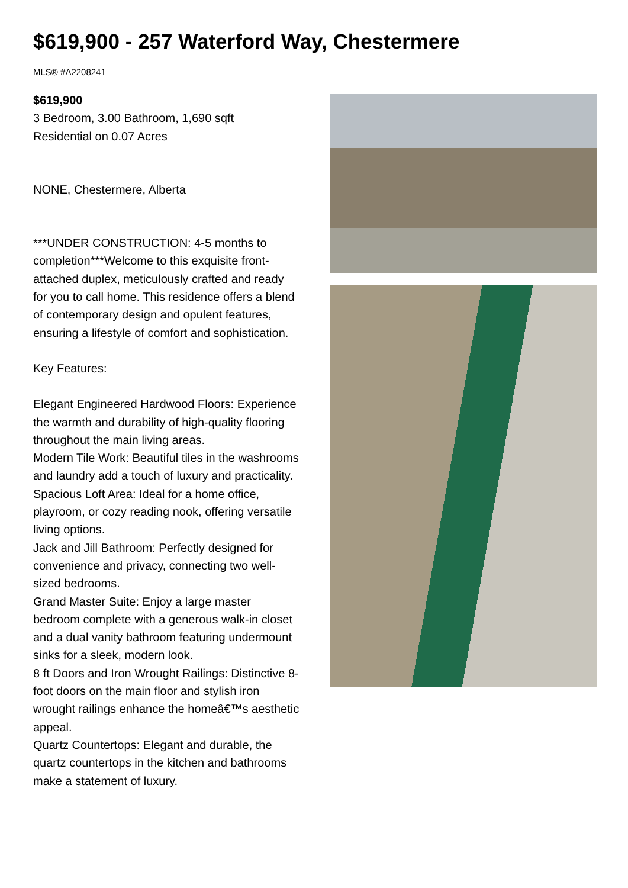$619,900 - 257 Waterford Way, Chestermere
MLS® #A2208241
$619,900
3 Bedroom, 3.00 Bathroom, 1,690 sqft
Residential on 0.07 Acres
NONE, Chestermere, Alberta
***UNDER CONSTRUCTION: 4-5 months to completion***Welcome to this exquisite front-attached duplex, meticulously crafted and ready for you to call home. This residence offers a blend of contemporary design and opulent features, ensuring a lifestyle of comfort and sophistication.
Key Features:
Elegant Engineered Hardwood Floors: Experience the warmth and durability of high-quality flooring throughout the main living areas.
Modern Tile Work: Beautiful tiles in the washrooms and laundry add a touch of luxury and practicality.
Spacious Loft Area: Ideal for a home office, playroom, or cozy reading nook, offering versatile living options.
Jack and Jill Bathroom: Perfectly designed for convenience and privacy, connecting two well-sized bedrooms.
Grand Master Suite: Enjoy a large master bedroom complete with a generous walk-in closet and a dual vanity bathroom featuring undermount sinks for a sleek, modern look.
8 ft Doors and Iron Wrought Railings: Distinctive 8-foot doors on the main floor and stylish iron wrought railings enhance the homeâ€™s aesthetic appeal.
Quartz Countertops: Elegant and durable, the quartz countertops in the kitchen and bathrooms make a statement of luxury.